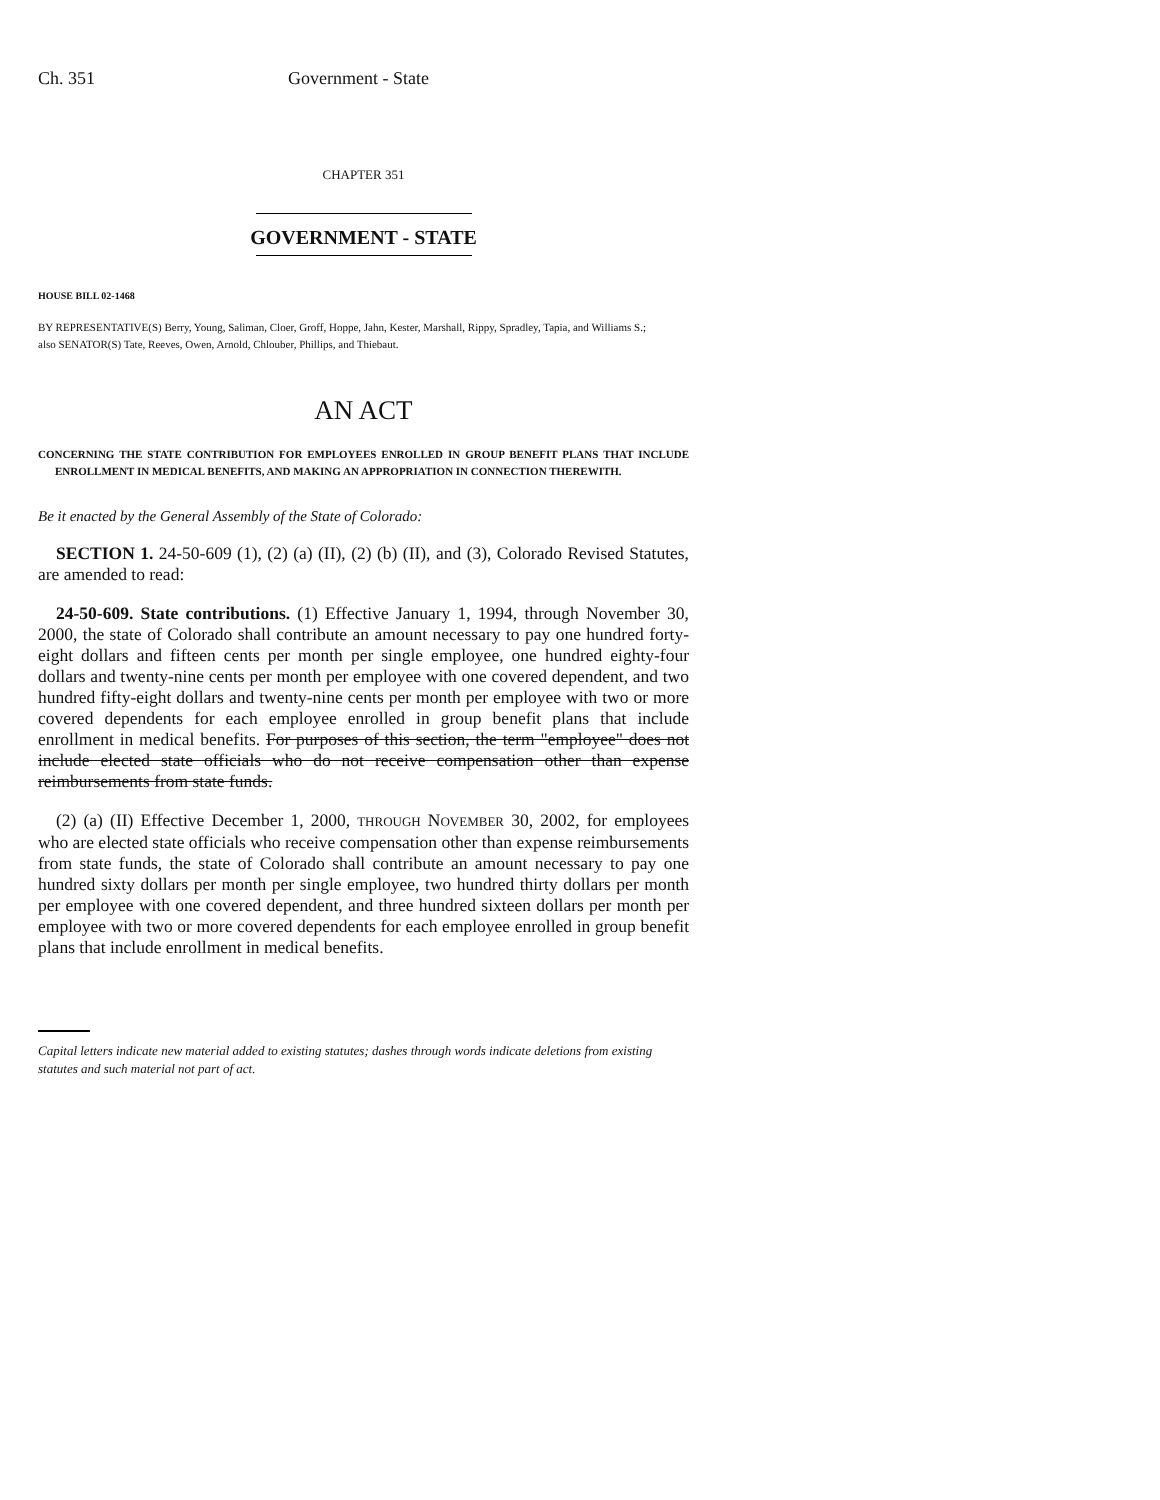Ch. 351 Government - State
CHAPTER 351
GOVERNMENT - STATE
HOUSE BILL 02-1468
BY REPRESENTATIVE(S) Berry, Young, Saliman, Cloer, Groff, Hoppe, Jahn, Kester, Marshall, Rippy, Spradley, Tapia, and Williams S.;
also SENATOR(S) Tate, Reeves, Owen, Arnold, Chlouber, Phillips, and Thiebaut.
AN ACT
CONCERNING THE STATE CONTRIBUTION FOR EMPLOYEES ENROLLED IN GROUP BENEFIT PLANS THAT INCLUDE ENROLLMENT IN MEDICAL BENEFITS, AND MAKING AN APPROPRIATION IN CONNECTION THEREWITH.
Be it enacted by the General Assembly of the State of Colorado:
SECTION 1. 24-50-609 (1), (2) (a) (II), (2) (b) (II), and (3), Colorado Revised Statutes, are amended to read:
24-50-609. State contributions. (1) Effective January 1, 1994, through November 30, 2000, the state of Colorado shall contribute an amount necessary to pay one hundred forty-eight dollars and fifteen cents per month per single employee, one hundred eighty-four dollars and twenty-nine cents per month per employee with one covered dependent, and two hundred fifty-eight dollars and twenty-nine cents per month per employee with two or more covered dependents for each employee enrolled in group benefit plans that include enrollment in medical benefits. For purposes of this section, the term "employee" does not include elected state officials who do not receive compensation other than expense reimbursements from state funds.
(2) (a) (II) Effective December 1, 2000, THROUGH NOVEMBER 30, 2002, for employees who are elected state officials who receive compensation other than expense reimbursements from state funds, the state of Colorado shall contribute an amount necessary to pay one hundred sixty dollars per month per single employee, two hundred thirty dollars per month per employee with one covered dependent, and three hundred sixteen dollars per month per employee with two or more covered dependents for each employee enrolled in group benefit plans that include enrollment in medical benefits.
Capital letters indicate new material added to existing statutes; dashes through words indicate deletions from existing statutes and such material not part of act.